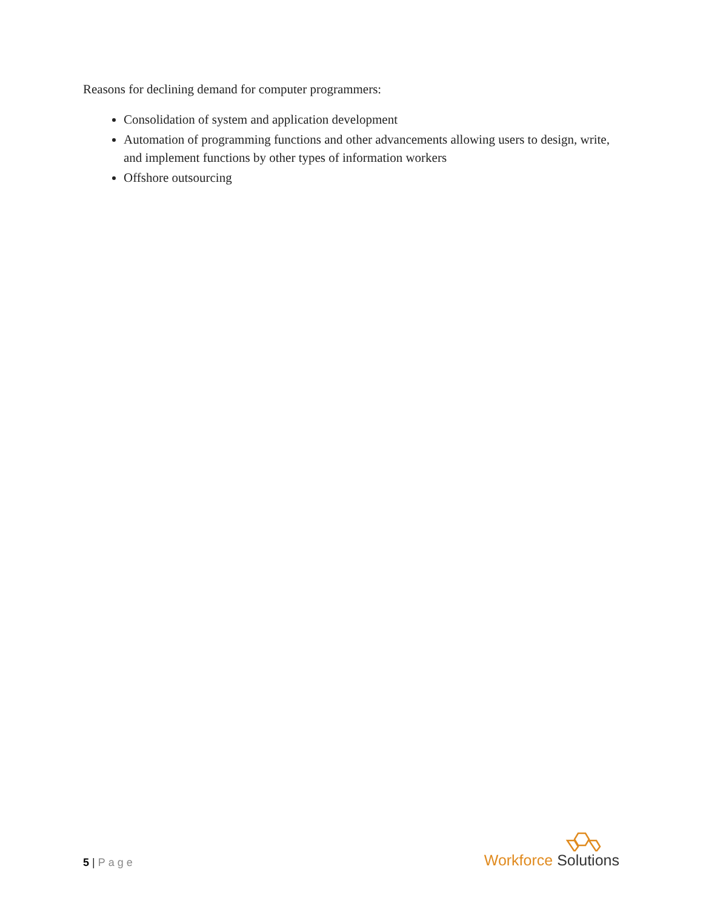Reasons for declining demand for computer programmers:
Consolidation of system and application development
Automation of programming functions and other advancements allowing users to design, write, and implement functions by other types of information workers
Offshore outsourcing
5 | Page
Workforce Solutions